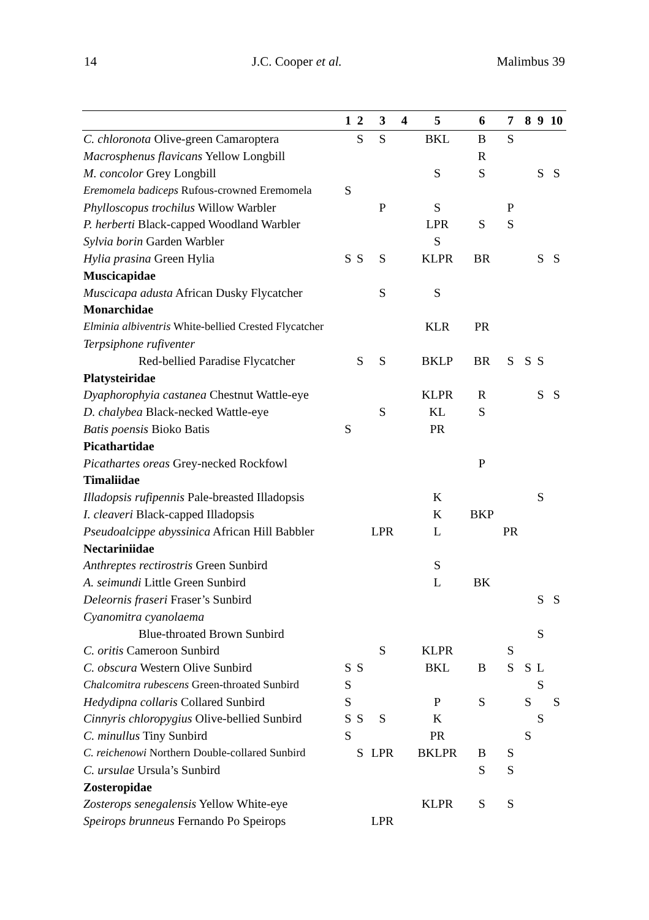14 J.C. Cooper et al. Malimbus 39
| | 1 | 2 | 3 | 4 | 5 | 6 | 7 | 8 | 9 | 10 |
| --- | --- | --- | --- | --- | --- | --- | --- | --- | --- | --- |
| C. chloronota Olive-green Camaroptera | | S | S | | BKL | B | S | | | |
| Macrosphenus flavicans Yellow Longbill | | | | | | R | | | | |
| M. concolor Grey Longbill | | | | | S | S | | | S | S |
| Eremomela badiceps Rufous-crowned Eremomela | S | | | | | | | | | |
| Phylloscopus trochilus Willow Warbler | | | P | | S | | P | | | |
| P. herberti Black-capped Woodland Warbler | | | | | LPR | S | S | | | |
| Sylvia borin Garden Warbler | | | | | S | | | | | |
| Hylia prasina Green Hylia | S | S | S | | KLPR | BR | | | S | S |
| Muscicapidae | | | | | | | | | | |
| Muscicapa adusta African Dusky Flycatcher | | | S | | S | | | | | |
| Monarchidae | | | | | | | | | | |
| Elminia albiventris White-bellied Crested Flycatcher | | | | | KLR | PR | | | | |
| Terpsiphone rufiventer | | | | | | | | | | |
| Red-bellied Paradise Flycatcher | | S | S | | BKLP | BR | S | S | S | |
| Platysteiridae | | | | | | | | | | |
| Dyaphorophyia castanea Chestnut Wattle-eye | | | | | KLPR | R | | | S | S |
| D. chalybea Black-necked Wattle-eye | | | S | | KL | S | | | | |
| Batis poensis Bioko Batis | S | | | | PR | | | | | |
| Picathartidae | | | | | | | | | | |
| Picathartes oreas Grey-necked Rockfowl | | | | | | P | | | | |
| Timaliidae | | | | | | | | | | |
| Illadopsis rufipennis Pale-breasted Illadopsis | | | | | K | | | | S | |
| I. cleaveri Black-capped Illadopsis | | | | | K | BKP | | | | |
| Pseudoalcippe abyssinica African Hill Babbler | | | LPR | | L | | PR | | | |
| Nectariniidae | | | | | | | | | | |
| Anthreptes rectirostris Green Sunbird | | | | | S | | | | | |
| A. seimundi Little Green Sunbird | | | | | L | BK | | | | |
| Deleornis fraseri Fraser’s Sunbird | | | | | | | | | S | S |
| Cyanomitra cyanolaema | | | | | | | | | | |
| Blue-throated Brown Sunbird | | | | | | | | | S | |
| C. oritis Cameroon Sunbird | | | S | | KLPR | | S | | | |
| C. obscura Western Olive Sunbird | S | S | | | BKL | B | S | S | L | |
| Chalcomitra rubescens Green-throated Sunbird | S | | | | | | | | S | |
| Hedydipna collaris Collared Sunbird | S | | | | P | S | | S | | S |
| Cinnyris chloropygius Olive-bellied Sunbird | S | S | S | | K | | | | S | |
| C. minullus Tiny Sunbird | S | | | | PR | | | S | | |
| C. reichenowi Northern Double-collared Sunbird | | S | LPR | | BKLPR | B | S | | | |
| C. ursulae Ursula’s Sunbird | | | | | | S | S | | | |
| Zosteropidae | | | | | | | | | | |
| Zosterops senegalensis Yellow White-eye | | | | | KLPR | S | S | | | |
| Speirops brunneus Fernando Po Speirops | | | LPR | | | | | | | |